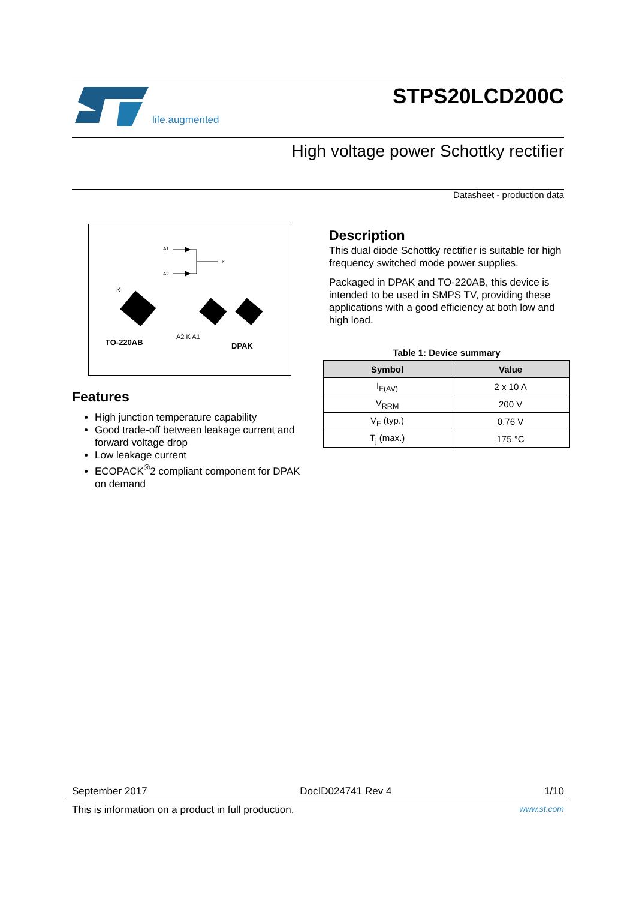life.augmented
STPS20LCD200C
High voltage power Schottky rectifier
Datasheet - production data
A1
A2
K
K
TO-220AB
A2 K A1
DPAK
Features
High junction temperature capability
Good trade-off between leakage current and forward voltage drop
Low leakage current
ECOPACK<sup>®</sup>2 compliant component for DPAK on demand
Description
This dual diode Schottky rectifier is suitable for high frequency switched mode power supplies.
Packaged in DPAK and TO-220AB, this device is intended to be used in SMPS TV, providing these applications with a good efficiency at both low and high load.
Table 1: Device summary
| Symbol | Value |
| --- | --- |
| I<sub>F(AV)</sub> | 2 x 10 A |
| V<sub>RRM</sub> | 200 V |
| V<sub>F</sub> (typ.) | 0.76 V |
| T<sub>j</sub> (max.) | 175 °C |
September 2017 DocID024741 Rev 4 1/10
This is information on a product in full production. www.st.com